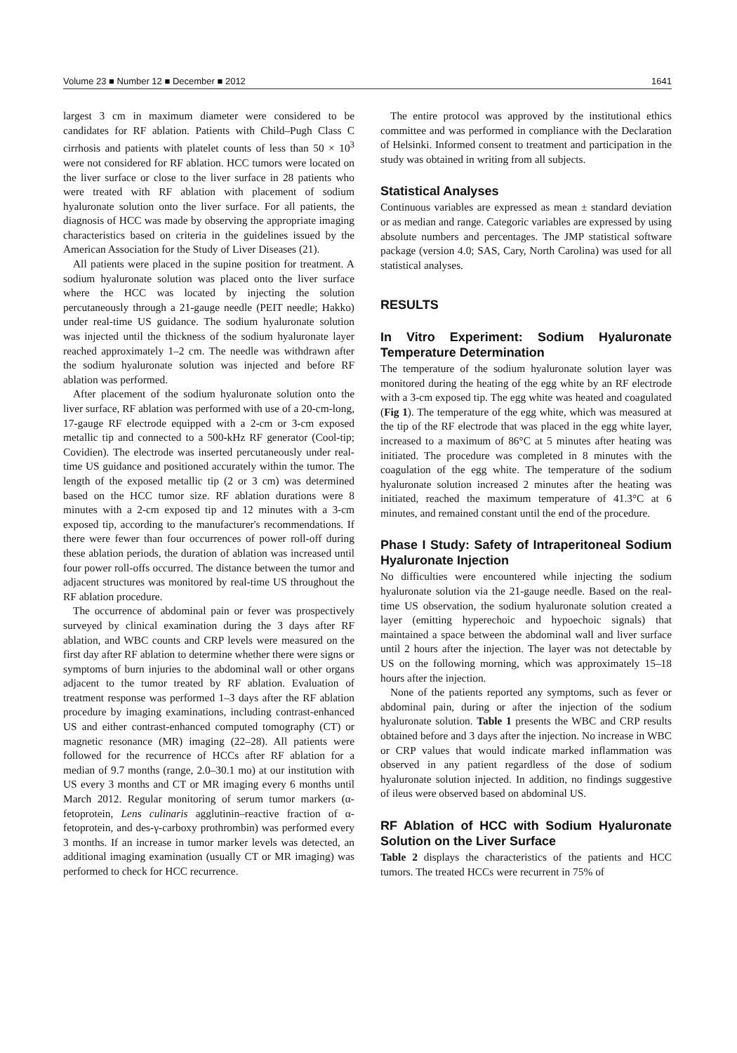Volume 23 ■ Number 12 ■ December ■ 2012 1641
largest 3 cm in maximum diameter were considered to be candidates for RF ablation. Patients with Child–Pugh Class C cirrhosis and patients with platelet counts of less than 50 × 10<sup>3</sup> were not considered for RF ablation. HCC tumors were located on the liver surface or close to the liver surface in 28 patients who were treated with RF ablation with placement of sodium hyaluronate solution onto the liver surface. For all patients, the diagnosis of HCC was made by observing the appropriate imaging characteristics based on criteria in the guidelines issued by the American Association for the Study of Liver Diseases (21).
All patients were placed in the supine position for treatment. A sodium hyaluronate solution was placed onto the liver surface where the HCC was located by injecting the solution percutaneously through a 21-gauge needle (PEIT needle; Hakko) under real-time US guidance. The sodium hyaluronate solution was injected until the thickness of the sodium hyaluronate layer reached approximately 1–2 cm. The needle was withdrawn after the sodium hyaluronate solution was injected and before RF ablation was performed.
After placement of the sodium hyaluronate solution onto the liver surface, RF ablation was performed with use of a 20-cm-long, 17-gauge RF electrode equipped with a 2-cm or 3-cm exposed metallic tip and connected to a 500-kHz RF generator (Cool-tip; Covidien). The electrode was inserted percutaneously under real-time US guidance and positioned accurately within the tumor. The length of the exposed metallic tip (2 or 3 cm) was determined based on the HCC tumor size. RF ablation durations were 8 minutes with a 2-cm exposed tip and 12 minutes with a 3-cm exposed tip, according to the manufacturer's recommendations. If there were fewer than four occurrences of power roll-off during these ablation periods, the duration of ablation was increased until four power roll-offs occurred. The distance between the tumor and adjacent structures was monitored by real-time US throughout the RF ablation procedure.
The occurrence of abdominal pain or fever was prospectively surveyed by clinical examination during the 3 days after RF ablation, and WBC counts and CRP levels were measured on the first day after RF ablation to determine whether there were signs or symptoms of burn injuries to the abdominal wall or other organs adjacent to the tumor treated by RF ablation. Evaluation of treatment response was performed 1–3 days after the RF ablation procedure by imaging examinations, including contrast-enhanced US and either contrast-enhanced computed tomography (CT) or magnetic resonance (MR) imaging (22–28). All patients were followed for the recurrence of HCCs after RF ablation for a median of 9.7 months (range, 2.0–30.1 mo) at our institution with US every 3 months and CT or MR imaging every 6 months until March 2012. Regular monitoring of serum tumor markers (α-fetoprotein, Lens culinaris agglutinin–reactive fraction of α-fetoprotein, and des-γ-carboxy prothrombin) was performed every 3 months. If an increase in tumor marker levels was detected, an additional imaging examination (usually CT or MR imaging) was performed to check for HCC recurrence.
The entire protocol was approved by the institutional ethics committee and was performed in compliance with the Declaration of Helsinki. Informed consent to treatment and participation in the study was obtained in writing from all subjects.
Statistical Analyses
Continuous variables are expressed as mean ± standard deviation or as median and range. Categoric variables are expressed by using absolute numbers and percentages. The JMP statistical software package (version 4.0; SAS, Cary, North Carolina) was used for all statistical analyses.
RESULTS
In Vitro Experiment: Sodium Hyaluronate Temperature Determination
The temperature of the sodium hyaluronate solution layer was monitored during the heating of the egg white by an RF electrode with a 3-cm exposed tip. The egg white was heated and coagulated (Fig 1). The temperature of the egg white, which was measured at the tip of the RF electrode that was placed in the egg white layer, increased to a maximum of 86°C at 5 minutes after heating was initiated. The procedure was completed in 8 minutes with the coagulation of the egg white. The temperature of the sodium hyaluronate solution increased 2 minutes after the heating was initiated, reached the maximum temperature of 41.3°C at 6 minutes, and remained constant until the end of the procedure.
Phase I Study: Safety of Intraperitoneal Sodium Hyaluronate Injection
No difficulties were encountered while injecting the sodium hyaluronate solution via the 21-gauge needle. Based on the real-time US observation, the sodium hyaluronate solution created a layer (emitting hyperechoic and hypoechoic signals) that maintained a space between the abdominal wall and liver surface until 2 hours after the injection. The layer was not detectable by US on the following morning, which was approximately 15–18 hours after the injection.
None of the patients reported any symptoms, such as fever or abdominal pain, during or after the injection of the sodium hyaluronate solution. Table 1 presents the WBC and CRP results obtained before and 3 days after the injection. No increase in WBC or CRP values that would indicate marked inflammation was observed in any patient regardless of the dose of sodium hyaluronate solution injected. In addition, no findings suggestive of ileus were observed based on abdominal US.
RF Ablation of HCC with Sodium Hyaluronate Solution on the Liver Surface
Table 2 displays the characteristics of the patients and HCC tumors. The treated HCCs were recurrent in 75% of